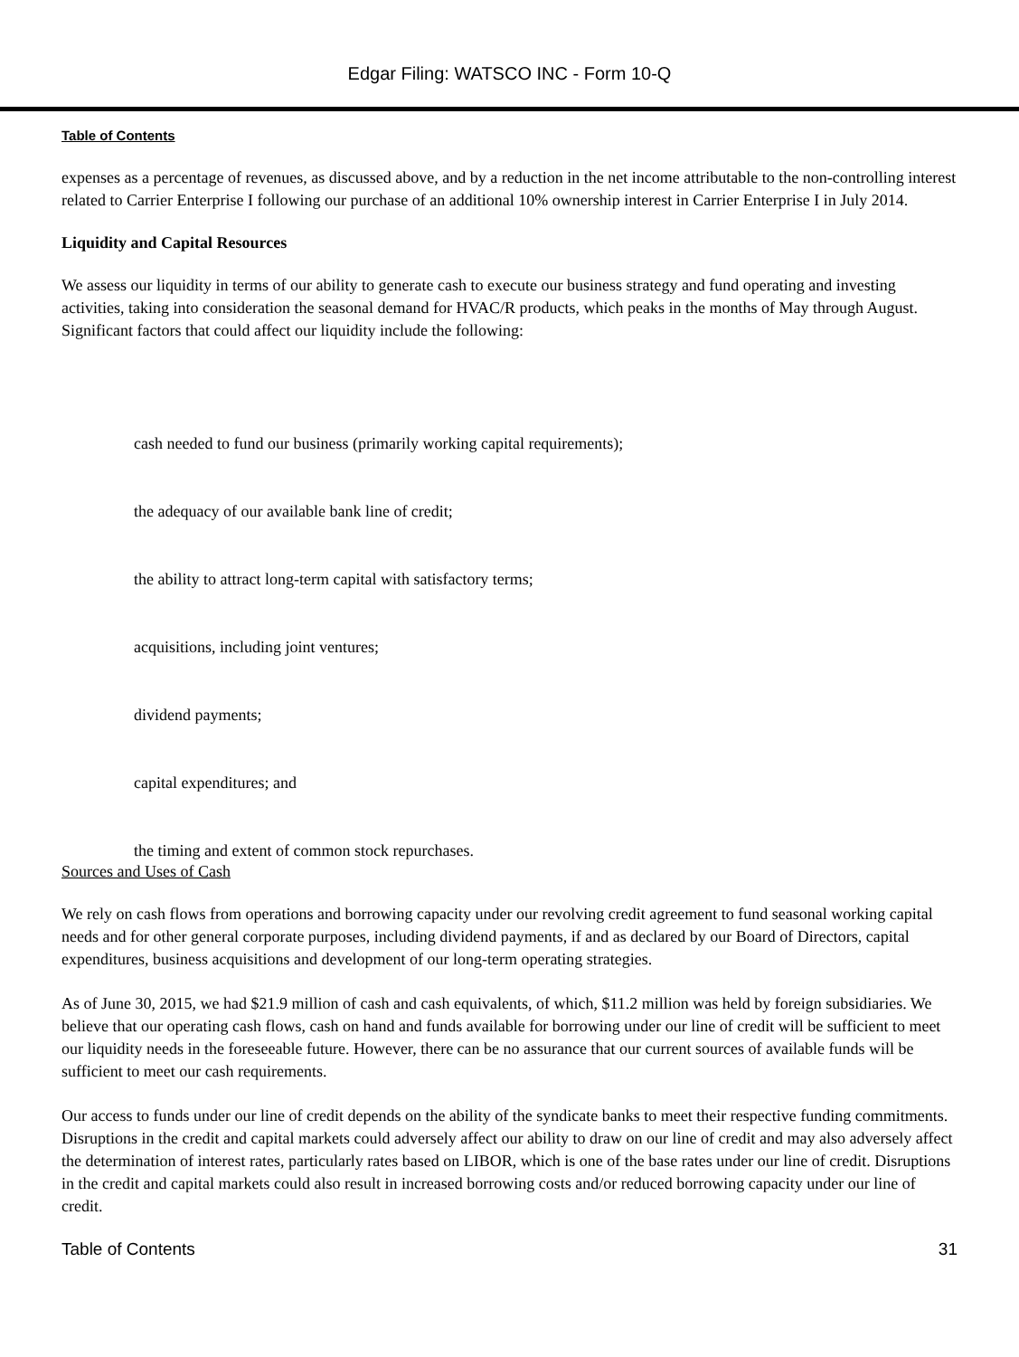Edgar Filing: WATSCO INC - Form 10-Q
Table of Contents
expenses as a percentage of revenues, as discussed above, and by a reduction in the net income attributable to the non-controlling interest related to Carrier Enterprise I following our purchase of an additional 10% ownership interest in Carrier Enterprise I in July 2014.
Liquidity and Capital Resources
We assess our liquidity in terms of our ability to generate cash to execute our business strategy and fund operating and investing activities, taking into consideration the seasonal demand for HVAC/R products, which peaks in the months of May through August. Significant factors that could affect our liquidity include the following:
cash needed to fund our business (primarily working capital requirements);
the adequacy of our available bank line of credit;
the ability to attract long-term capital with satisfactory terms;
acquisitions, including joint ventures;
dividend payments;
capital expenditures; and
the timing and extent of common stock repurchases.
Sources and Uses of Cash
We rely on cash flows from operations and borrowing capacity under our revolving credit agreement to fund seasonal working capital needs and for other general corporate purposes, including dividend payments, if and as declared by our Board of Directors, capital expenditures, business acquisitions and development of our long-term operating strategies.
As of June 30, 2015, we had $21.9 million of cash and cash equivalents, of which, $11.2 million was held by foreign subsidiaries. We believe that our operating cash flows, cash on hand and funds available for borrowing under our line of credit will be sufficient to meet our liquidity needs in the foreseeable future. However, there can be no assurance that our current sources of available funds will be sufficient to meet our cash requirements.
Our access to funds under our line of credit depends on the ability of the syndicate banks to meet their respective funding commitments. Disruptions in the credit and capital markets could adversely affect our ability to draw on our line of credit and may also adversely affect the determination of interest rates, particularly rates based on LIBOR, which is one of the base rates under our line of credit. Disruptions in the credit and capital markets could also result in increased borrowing costs and/or reduced borrowing capacity under our line of credit.
Table of Contents 31